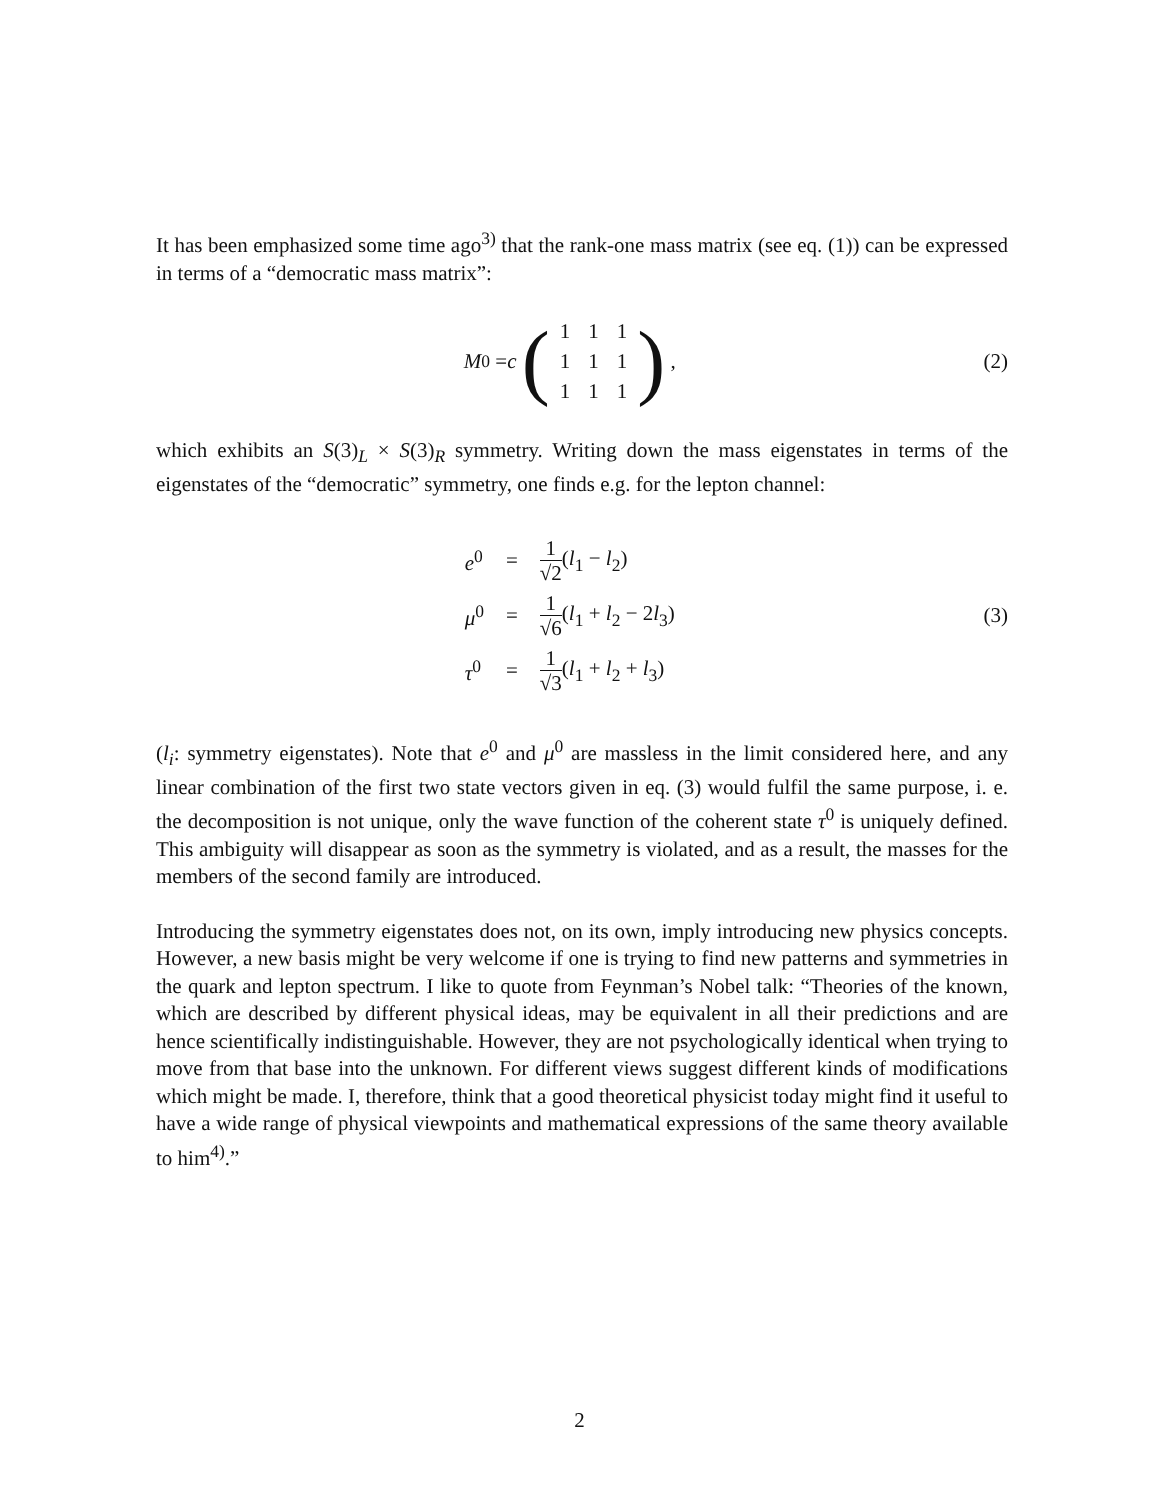It has been emphasized some time ago<sup>3)</sup> that the rank-one mass matrix (see eq. (1)) can be expressed in terms of a “democratic mass matrix”:
M<sub>0</sub> = c (
| 1 | 1 | 1 |
| 1 | 1 | 1 |
| 1 | 1 | 1 |
) ,
(2)
which exhibits an S(3)<sub>L</sub> × S(3)<sub>R</sub> symmetry. Writing down the mass eigenstates in terms of the eigenstates of the “democratic” symmetry, one finds e.g. for the lepton channel:
| e<sup>0</sup> | = | 1 √2 ( l<sub>1</sub> − l<sub>2</sub>) |
| μ<sup>0</sup> | = | 1 √6 ( l<sub>1</sub> + l<sub>2</sub> − 2 l<sub>3</sub>) |
| τ<sup>0</sup> | = | 1 √3 ( l<sub>1</sub> + l<sub>2</sub> + l<sub>3</sub>) |
(3)
(l<sub>i</sub>: symmetry eigenstates). Note that e<sup>0</sup> and μ<sup>0</sup> are massless in the limit considered here, and any linear combination of the first two state vectors given in eq. (3) would fulfil the same purpose, i. e. the decomposition is not unique, only the wave function of the coherent state τ<sup>0</sup> is uniquely defined. This ambiguity will disappear as soon as the symmetry is violated, and as a result, the masses for the members of the second family are introduced.
Introducing the symmetry eigenstates does not, on its own, imply introducing new physics concepts. However, a new basis might be very welcome if one is trying to find new patterns and symmetries in the quark and lepton spectrum. I like to quote from Feynman’s Nobel talk: “Theories of the known, which are described by different physical ideas, may be equivalent in all their predictions and are hence scientifically indistinguishable. However, they are not psychologically identical when trying to move from that base into the unknown. For different views suggest different kinds of modifications which might be made. I, therefore, think that a good theoretical physicist today might find it useful to have a wide range of physical viewpoints and mathematical expressions of the same theory available to him<sup>4)</sup>.”
2